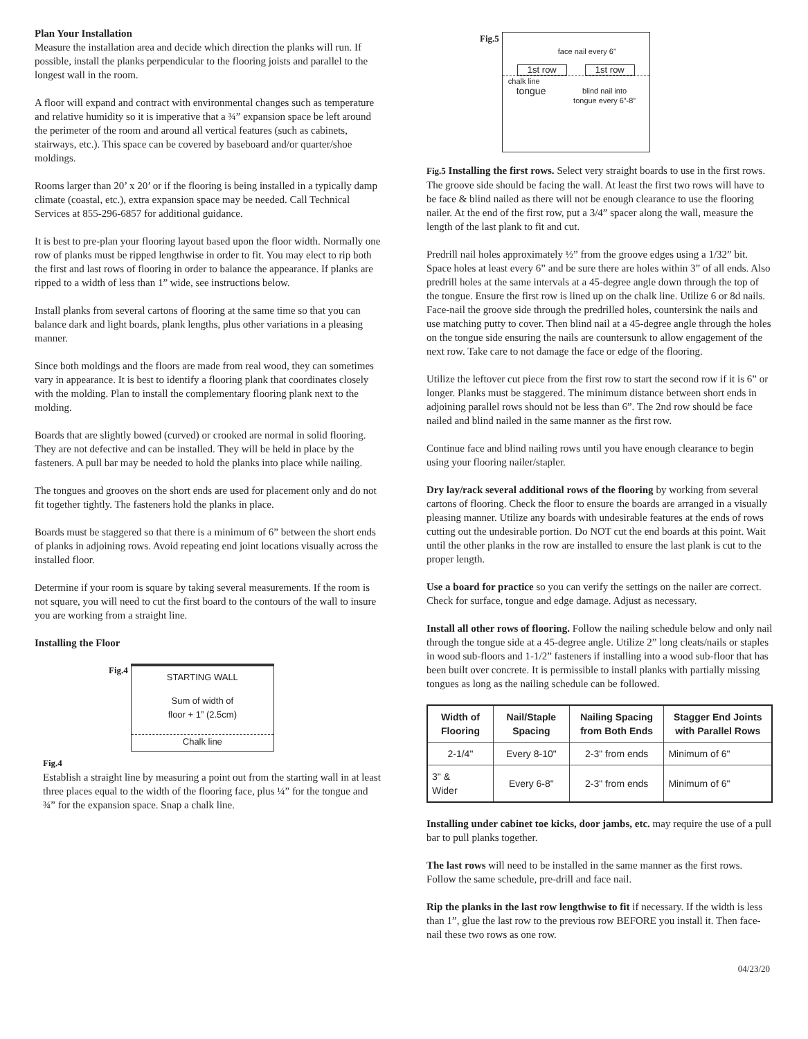Plan Your Installation
Measure the installation area and decide which direction the planks will run. If possible, install the planks perpendicular to the flooring joists and parallel to the longest wall in the room.
A floor will expand and contract with environmental changes such as temperature and relative humidity so it is imperative that a ¾” expansion space be left around the perimeter of the room and around all vertical features (such as cabinets, stairways, etc.). This space can be covered by baseboard and/or quarter/shoe moldings.
Rooms larger than 20’ x 20’ or if the flooring is being installed in a typically damp climate (coastal, etc.), extra expansion space may be needed. Call Technical Services at 855-296-6857 for additional guidance.
It is best to pre-plan your flooring layout based upon the floor width. Normally one row of planks must be ripped lengthwise in order to fit. You may elect to rip both the first and last rows of flooring in order to balance the appearance. If planks are ripped to a width of less than 1” wide, see instructions below.
Install planks from several cartons of flooring at the same time so that you can balance dark and light boards, plank lengths, plus other variations in a pleasing manner.
Since both moldings and the floors are made from real wood, they can sometimes vary in appearance. It is best to identify a flooring plank that coordinates closely with the molding. Plan to install the complementary flooring plank next to the molding.
Boards that are slightly bowed (curved) or crooked are normal in solid flooring. They are not defective and can be installed. They will be held in place by the fasteners. A pull bar may be needed to hold the planks into place while nailing.
The tongues and grooves on the short ends are used for placement only and do not fit together tightly. The fasteners hold the planks in place.
Boards must be staggered so that there is a minimum of 6” between the short ends of planks in adjoining rows. Avoid repeating end joint locations visually across the installed floor.
Determine if your room is square by taking several measurements. If the room is not square, you will need to cut the first board to the contours of the wall to insure you are working from a straight line.
Installing the Floor
Fig.4
STARTING WALL
Sum of width of
floor + 1” (2.5cm)
Chalk line
Fig.4
Establish a straight line by measuring a point out from the starting wall in at least three places equal to the width of the flooring face, plus ¼” for the tongue and ¾” for the expansion space. Snap a chalk line.
Fig.5
face nail every 6”
1st row 1st row
chalk line
tongue blind nail into
tongue every 6”-8”
Fig.5 Installing the first rows. Select very straight boards to use in the first rows. The groove side should be facing the wall. At least the first two rows will have to be face & blind nailed as there will not be enough clearance to use the flooring nailer. At the end of the first row, put a 3/4” spacer along the wall, measure the length of the last plank to fit and cut.
Predrill nail holes approximately ½” from the groove edges using a 1/32” bit. Space holes at least every 6” and be sure there are holes within 3” of all ends. Also predrill holes at the same intervals at a 45-degree angle down through the top of the tongue. Ensure the first row is lined up on the chalk line. Utilize 6 or 8d nails. Face-nail the groove side through the predrilled holes, countersink the nails and use matching putty to cover. Then blind nail at a 45-degree angle through the holes on the tongue side ensuring the nails are countersunk to allow engagement of the next row. Take care to not damage the face or edge of the flooring.
Utilize the leftover cut piece from the first row to start the second row if it is 6” or longer. Planks must be staggered. The minimum distance between short ends in adjoining parallel rows should not be less than 6”. The 2nd row should be face nailed and blind nailed in the same manner as the first row.
Continue face and blind nailing rows until you have enough clearance to begin using your flooring nailer/stapler.
Dry lay/rack several additional rows of the flooring by working from several cartons of flooring. Check the floor to ensure the boards are arranged in a visually pleasing manner. Utilize any boards with undesirable features at the ends of rows cutting out the undesirable portion. Do NOT cut the end boards at this point. Wait until the other planks in the row are installed to ensure the last plank is cut to the proper length.
Use a board for practice so you can verify the settings on the nailer are correct. Check for surface, tongue and edge damage. Adjust as necessary.
Install all other rows of flooring. Follow the nailing schedule below and only nail through the tongue side at a 45-degree angle. Utilize 2” long cleats/nails or staples in wood sub-floors and 1-1/2” fasteners if installing into a wood sub-floor that has been built over concrete. It is permissible to install planks with partially missing tongues as long as the nailing schedule can be followed.
| Width of Flooring | Nail/Staple Spacing | Nailing Spacing from Both Ends | Stagger End Joints with Parallel Rows |
| --- | --- | --- | --- |
| 2-1/4" | Every 8-10" | 2-3" from ends | Minimum of 6" |
| 3" & Wider | Every 6-8" | 2-3" from ends | Minimum of 6" |
Installing under cabinet toe kicks, door jambs, etc. may require the use of a pull bar to pull planks together.
The last rows will need to be installed in the same manner as the first rows. Follow the same schedule, pre-drill and face nail.
Rip the planks in the last row lengthwise to fit if necessary. If the width is less than 1”, glue the last row to the previous row BEFORE you install it. Then face-nail these two rows as one row.
04/23/20